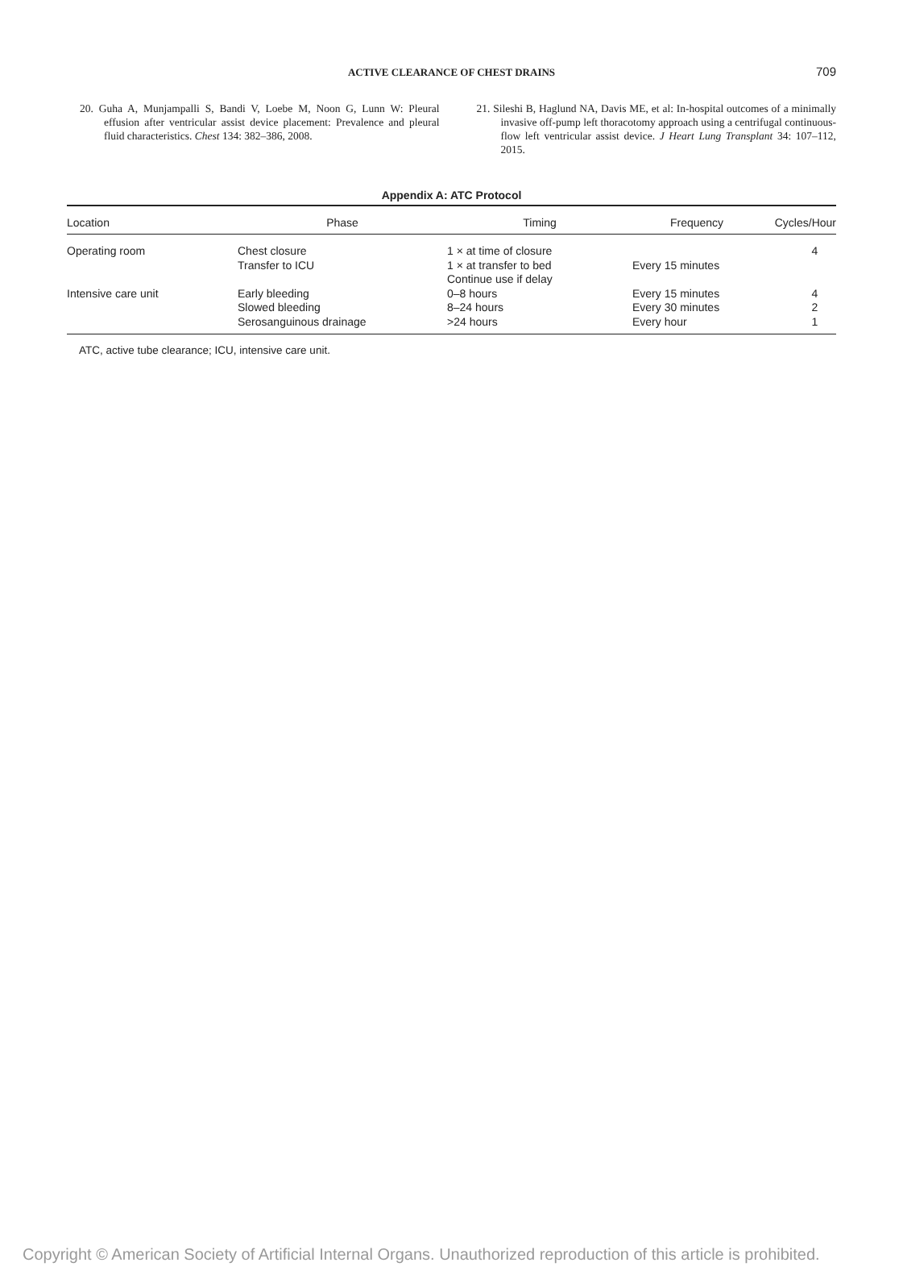ACTIVE CLEARANCE OF CHEST DRAINS 709
20. Guha A, Munjampalli S, Bandi V, Loebe M, Noon G, Lunn W: Pleural effusion after ventricular assist device placement: Prevalence and pleural fluid characteristics. Chest 134: 382–386, 2008.
21. Sileshi B, Haglund NA, Davis ME, et al: In-hospital outcomes of a minimally invasive off-pump left thoracotomy approach using a centrifugal continuous-flow left ventricular assist device. J Heart Lung Transplant 34: 107–112, 2015.
Appendix A: ATC Protocol
| Location | Phase | Timing | Frequency | Cycles/Hour |
| --- | --- | --- | --- | --- |
| Operating room | Chest closure | 1 × at time of closure | | 4 |
| | Transfer to ICU | 1 × at transfer to bed Continue use if delay | Every 15 minutes | |
| Intensive care unit | Early bleeding | 0–8 hours | Every 15 minutes | 4 |
| | Slowed bleeding | 8–24 hours | Every 30 minutes | 2 |
| | Serosanguinous drainage | >24 hours | Every hour | 1 |
ATC, active tube clearance; ICU, intensive care unit.
Copyright © American Society of Artificial Internal Organs. Unauthorized reproduction of this article is prohibited.